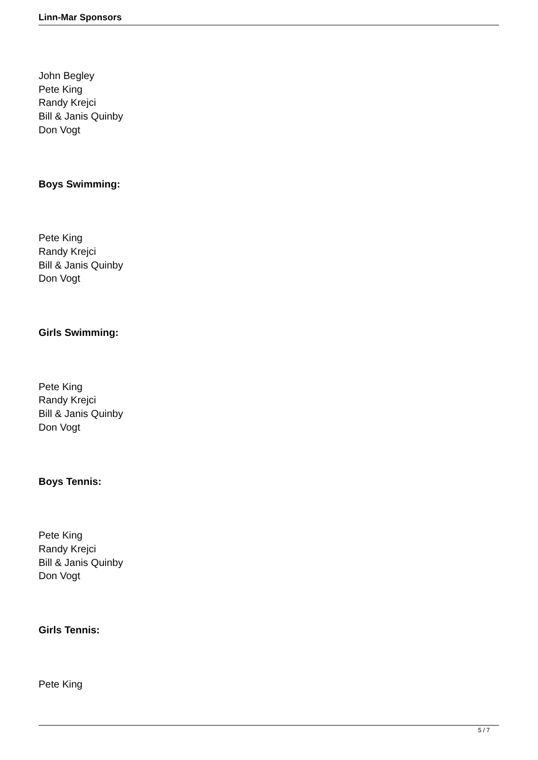Linn-Mar Sponsors
John Begley
Pete King
Randy Krejci
Bill & Janis Quinby
Don Vogt
Boys Swimming:
Pete King
Randy Krejci
Bill & Janis Quinby
Don Vogt
Girls Swimming:
Pete King
Randy Krejci
Bill & Janis Quinby
Don Vogt
Boys Tennis:
Pete King
Randy Krejci
Bill & Janis Quinby
Don Vogt
Girls Tennis:
Pete King
5 / 7